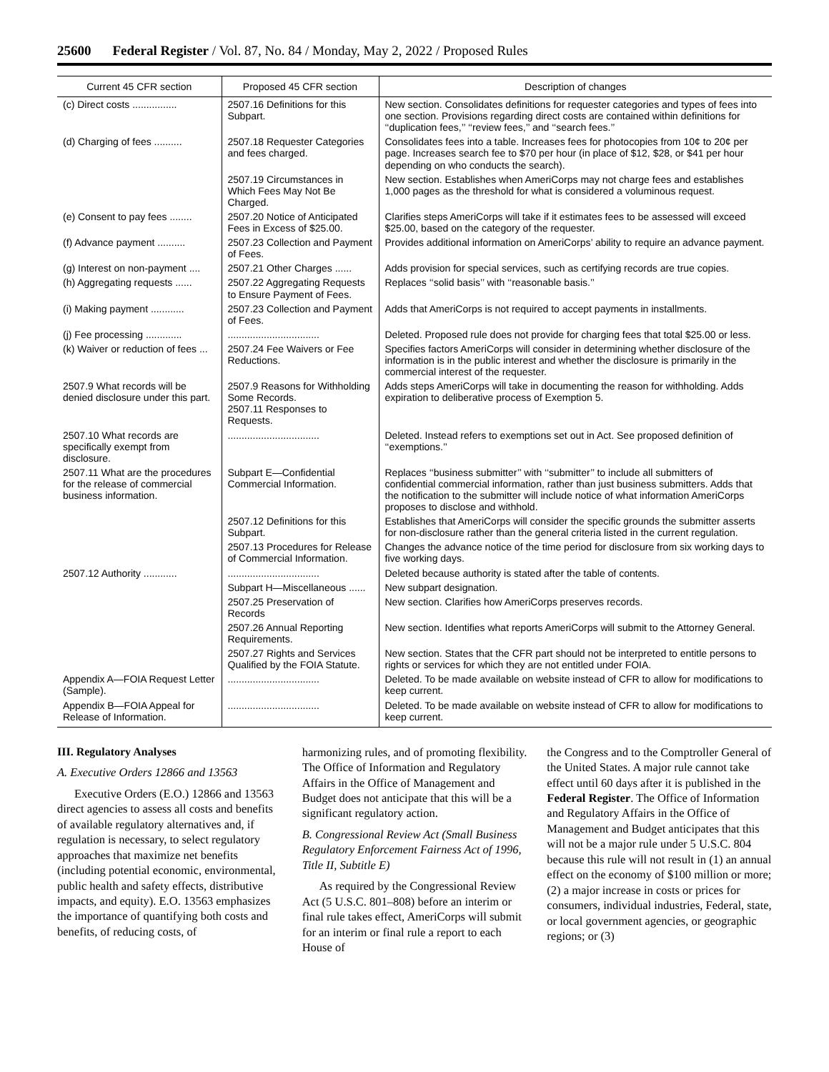25600 Federal Register / Vol. 87, No. 84 / Monday, May 2, 2022 / Proposed Rules
| Current 45 CFR section | Proposed 45 CFR section | Description of changes |
| --- | --- | --- |
| (c) Direct costs ................ | 2507.16 Definitions for this Subpart. | New section. Consolidates definitions for requester categories and types of fees into one section. Provisions regarding direct costs are contained within definitions for ‘‘duplication fees,’’ ‘‘review fees,’’ and ‘‘search fees.’’ |
| (d) Charging of fees .......... | 2507.18 Requester Categories and fees charged. | Consolidates fees into a table. Increases fees for photocopies from 10¢ to 20¢ per page. Increases search fee to $70 per hour (in place of $12, $28, or $41 per hour depending on who conducts the search). |
| | 2507.19 Circumstances in Which Fees May Not Be Charged. | New section. Establishes when AmeriCorps may not charge fees and establishes 1,000 pages as the threshold for what is considered a voluminous request. |
| (e) Consent to pay fees ........ | 2507.20 Notice of Anticipated Fees in Excess of $25.00. | Clarifies steps AmeriCorps will take if it estimates fees to be assessed will exceed $25.00, based on the category of the requester. |
| (f) Advance payment .......... | 2507.23 Collection and Payment of Fees. | Provides additional information on AmeriCorps’ ability to require an advance payment. |
| (g) Interest on non-payment .... | 2507.21 Other Charges ...... | Adds provision for special services, such as certifying records are true copies. |
| (h) Aggregating requests ...... | 2507.22 Aggregating Requests to Ensure Payment of Fees. | Replaces ‘‘solid basis’’ with ‘‘reasonable basis.’’ |
| (i) Making payment ............ | 2507.23 Collection and Payment of Fees. | Adds that AmeriCorps is not required to accept payments in installments. |
| (j) Fee processing ............. | ................................. | Deleted. Proposed rule does not provide for charging fees that total $25.00 or less. |
| (k) Waiver or reduction of fees ... | 2507.24 Fee Waivers or Fee Reductions. | Specifies factors AmeriCorps will consider in determining whether disclosure of the information is in the public interest and whether the disclosure is primarily in the commercial interest of the requester. |
| 2507.9 What records will be denied disclosure under this part. | 2507.9 Reasons for Withholding Some Records. 2507.11 Responses to Requests. | Adds steps AmeriCorps will take in documenting the reason for withholding. Adds expiration to deliberative process of Exemption 5. |
| 2507.10 What records are specifically exempt from disclosure. | ................................. | Deleted. Instead refers to exemptions set out in Act. See proposed definition of ‘‘exemptions.’’ |
| 2507.11 What are the procedures for the release of commercial business information. | Subpart E—Confidential Commercial Information. | Replaces ‘‘business submitter’’ with ‘‘submitter’’ to include all submitters of confidential commercial information, rather than just business submitters. Adds that the notification to the submitter will include notice of what information AmeriCorps proposes to disclose and withhold. |
| | 2507.12 Definitions for this Subpart. | Establishes that AmeriCorps will consider the specific grounds the submitter asserts for non-disclosure rather than the general criteria listed in the current regulation. |
| | 2507.13 Procedures for Release of Commercial Information. | Changes the advance notice of the time period for disclosure from six working days to five working days. |
| 2507.12 Authority ............ | ................................. | Deleted because authority is stated after the table of contents. |
| | Subpart H—Miscellaneous ...... | New subpart designation. |
| | 2507.25 Preservation of Records | New section. Clarifies how AmeriCorps preserves records. |
| | 2507.26 Annual Reporting Requirements. | New section. Identifies what reports AmeriCorps will submit to the Attorney General. |
| | 2507.27 Rights and Services Qualified by the FOIA Statute. | New section. States that the CFR part should not be interpreted to entitle persons to rights or services for which they are not entitled under FOIA. |
| Appendix A—FOIA Request Letter (Sample). | ................................. | Deleted. To be made available on website instead of CFR to allow for modifications to keep current. |
| Appendix B—FOIA Appeal for Release of Information. | ................................. | Deleted. To be made available on website instead of CFR to allow for modifications to keep current. |
III. Regulatory Analyses
A. Executive Orders 12866 and 13563
Executive Orders (E.O.) 12866 and 13563 direct agencies to assess all costs and benefits of available regulatory alternatives and, if regulation is necessary, to select regulatory approaches that maximize net benefits (including potential economic, environmental, public health and safety effects, distributive impacts, and equity). E.O. 13563 emphasizes the importance of quantifying both costs and benefits, of reducing costs, of
harmonizing rules, and of promoting flexibility. The Office of Information and Regulatory Affairs in the Office of Management and Budget does not anticipate that this will be a significant regulatory action.
B. Congressional Review Act (Small Business Regulatory Enforcement Fairness Act of 1996, Title II, Subtitle E)
As required by the Congressional Review Act (5 U.S.C. 801–808) before an interim or final rule takes effect, AmeriCorps will submit for an interim or final rule a report to each House of
the Congress and to the Comptroller General of the United States. A major rule cannot take effect until 60 days after it is published in the Federal Register. The Office of Information and Regulatory Affairs in the Office of Management and Budget anticipates that this will not be a major rule under 5 U.S.C. 804 because this rule will not result in (1) an annual effect on the economy of $100 million or more; (2) a major increase in costs or prices for consumers, individual industries, Federal, state, or local government agencies, or geographic regions; or (3)